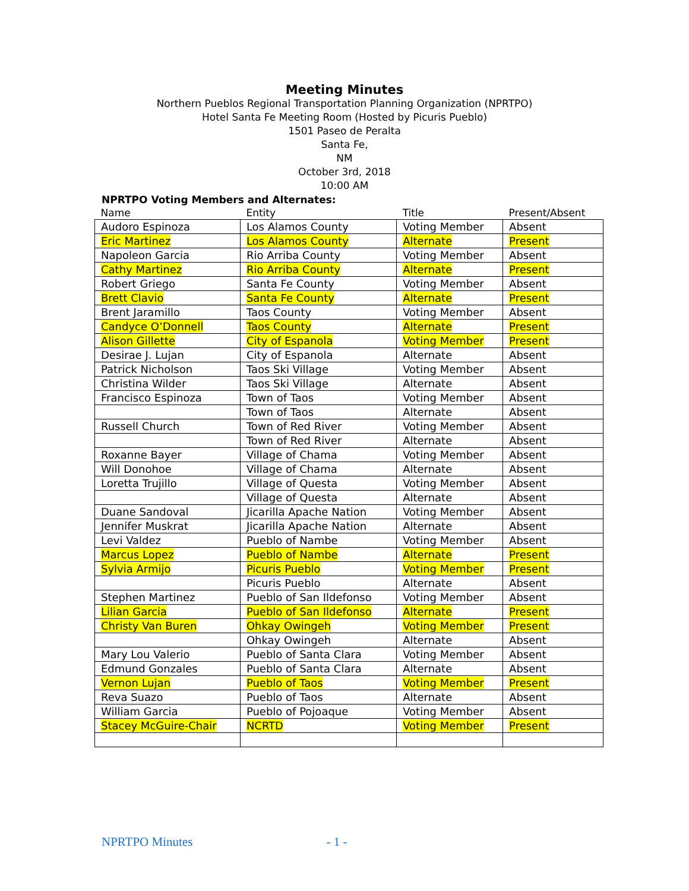Meeting Minutes
Northern Pueblos Regional Transportation Planning Organization (NPRTPO)
Hotel Santa Fe Meeting Room (Hosted by Picuris Pueblo)
1501 Paseo de Peralta
Santa Fe,
NM
October 3rd, 2018
10:00 AM
NPRTPO Voting Members and Alternates:
| Name | Entity | Title | Present/Absent |
| --- | --- | --- | --- |
| Audoro Espinoza | Los Alamos County | Voting Member | Absent |
| Eric Martinez | Los Alamos County | Alternate | Present |
| Napoleon Garcia | Rio Arriba County | Voting Member | Absent |
| Cathy Martinez | Rio Arriba County | Alternate | Present |
| Robert Griego | Santa Fe County | Voting Member | Absent |
| Brett Clavio | Santa Fe County | Alternate | Present |
| Brent Jaramillo | Taos County | Voting Member | Absent |
| Candyce O’Donnell | Taos County | Alternate | Present |
| Alison Gillette | City of Espanola | Voting Member | Present |
| Desirae J. Lujan | City of Espanola | Alternate | Absent |
| Patrick Nicholson | Taos Ski Village | Voting Member | Absent |
| Christina Wilder | Taos Ski Village | Alternate | Absent |
| Francisco Espinoza | Town of Taos | Voting Member | Absent |
| | Town of Taos | Alternate | Absent |
| Russell Church | Town of Red River | Voting Member | Absent |
| | Town of Red River | Alternate | Absent |
| Roxanne Bayer | Village of Chama | Voting Member | Absent |
| Will Donohoe | Village of Chama | Alternate | Absent |
| Loretta Trujillo | Village of Questa | Voting Member | Absent |
| | Village of Questa | Alternate | Absent |
| Duane Sandoval | Jicarilla Apache Nation | Voting Member | Absent |
| Jennifer Muskrat | Jicarilla Apache Nation | Alternate | Absent |
| Levi Valdez | Pueblo of Nambe | Voting Member | Absent |
| Marcus Lopez | Pueblo of Nambe | Alternate | Present |
| Sylvia Armijo | Picuris Pueblo | Voting Member | Present |
| | Picuris Pueblo | Alternate | Absent |
| Stephen Martinez | Pueblo of San Ildefonso | Voting Member | Absent |
| Lilian Garcia | Pueblo of San Ildefonso | Alternate | Present |
| Christy Van Buren | Ohkay Owingeh | Voting Member | Present |
| | Ohkay Owingeh | Alternate | Absent |
| Mary Lou Valerio | Pueblo of Santa Clara | Voting Member | Absent |
| Edmund Gonzales | Pueblo of Santa Clara | Alternate | Absent |
| Vernon Lujan | Pueblo of Taos | Voting Member | Present |
| Reva Suazo | Pueblo of Taos | Alternate | Absent |
| William Garcia | Pueblo of Pojoaque | Voting Member | Absent |
| Stacey McGuire-Chair | NCRTD | Voting Member | Present |
NPRTPO Minutes - 1 -